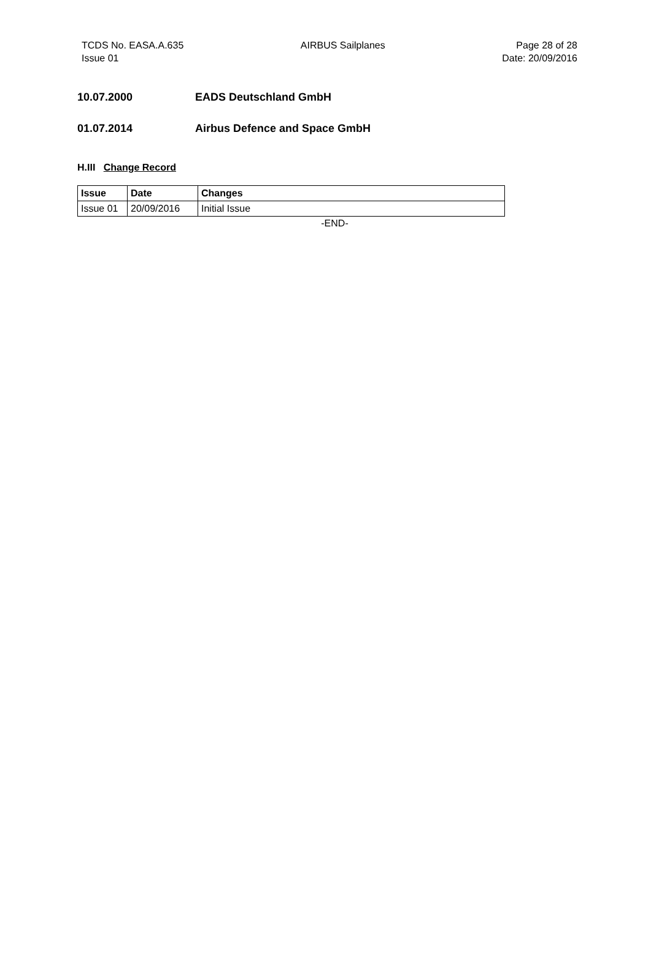TCDS No. EASA.A.635
Issue 01
AIRBUS Sailplanes Page 28 of 28
Date: 20/09/2016
10.07.2000 EADS Deutschland GmbH
01.07.2014 Airbus Defence and Space GmbH
H.III Change Record
| Issue | Date | Changes |
| --- | --- | --- |
| Issue 01 | 20/09/2016 | Initial Issue |
-END-